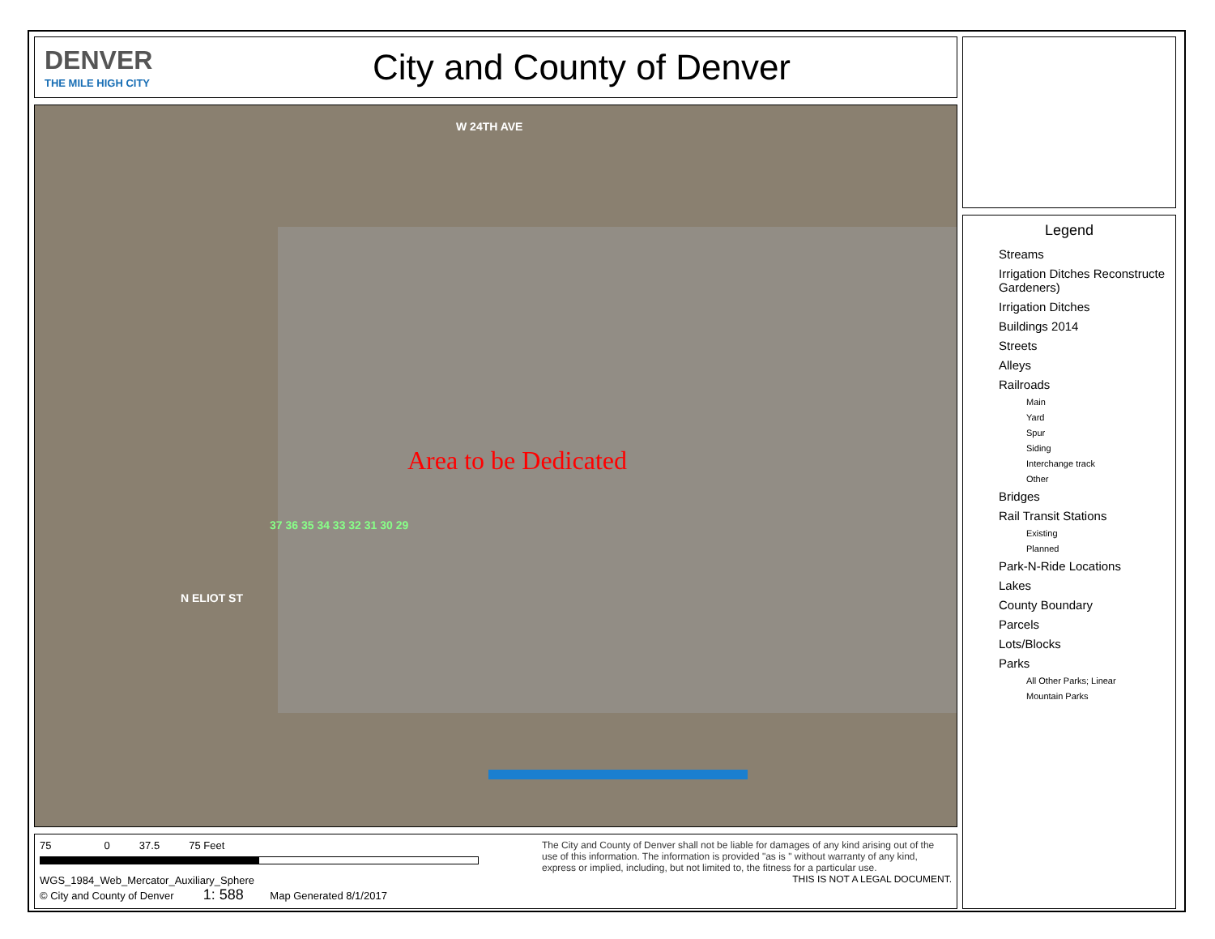DENVER
THE MILE HIGH CITY
City and County of Denver
W 24TH AVE
N ELIOT ST
Area to be Dedicated
37 36 35 34 33 32 31 30 29
75 0 37.5 75 Feet
WGS_1984_Web_Mercator_Auxiliary_Sphere
© City and County of Denver 1: 588 Map Generated 8/1/2017
The City and County of Denver shall not be liable for damages of any kind arising out of the use of this information. The information is provided "as is " without warranty of any kind, express or implied, including, but not limited to, the fitness for a particular use.
THIS IS NOT A LEGAL DOCUMENT.
Legend
Streams
Irrigation Ditches Reconstructe Gardeners)
Irrigation Ditches
Buildings 2014
Streets
Alleys
Railroads
Main
Yard
Spur
Siding
Interchange track
Other
Bridges
Rail Transit Stations
Existing
Planned
Park-N-Ride Locations
Lakes
County Boundary
Parcels
Lots/Blocks
Parks
All Other Parks; Linear
Mountain Parks